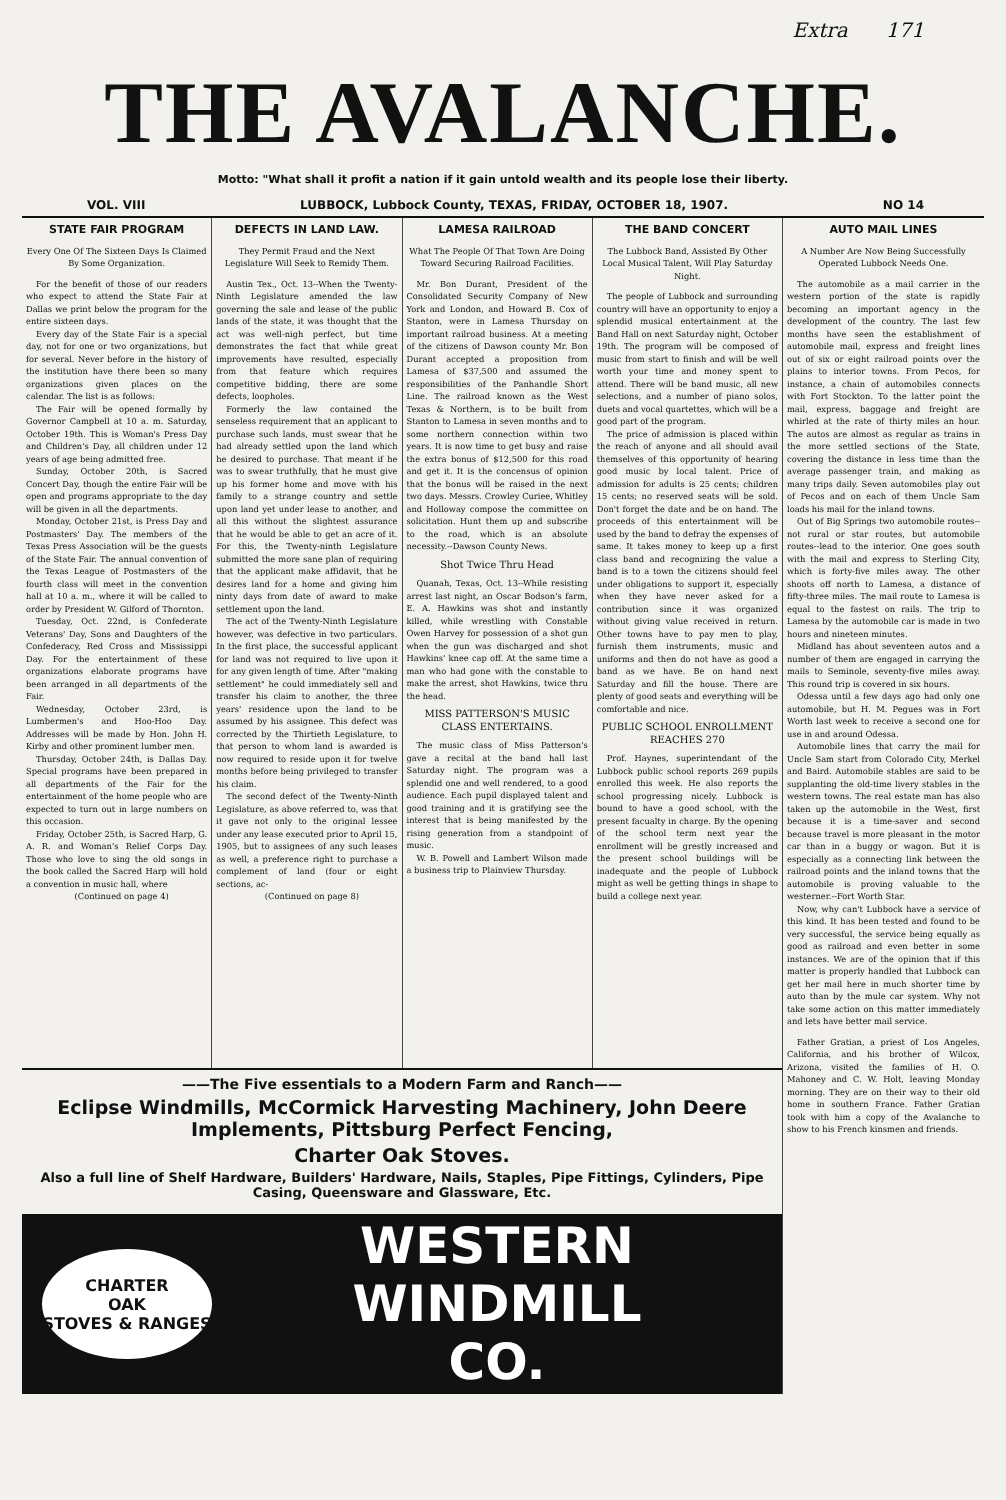Extra 171
THE AVALANCHE.
Motto: "What shall it profit a nation if it gain untold wealth and its people lose their liberty.
VOL. VIII LUBBOCK, Lubbock County, TEXAS, FRIDAY, OCTOBER 18, 1907. NO 14
STATE FAIR PROGRAM
Every One Of The Sixteen Days Is Claimed By Some Organization.
For the benefit of those of our readers who expect to attend the State Fair at Dallas we print below the program for the entire sixteen days.
Every day of the State Fair is a special day, not for one or two organizations, but for several. Never before in the history of the institution have there been so many organizations given places on the calendar. The list is as follows:
The Fair will be opened formally by Governor Campbell at 10 a. m. Saturday, October 19th. This is Woman's Press Day and Children's Day, all children under 12 years of age being admitted free.
Sunday, October 20th, is Sacred Concert Day, though the entire Fair will be open and programs appropriate to the day will be given in all the departments.
Monday, October 21st, is Press Day and Postmasters' Day. The members of the Texas Press Association will be the guests of the State Fair. The annual convention of the Texas League of Postmasters of the fourth class will meet in the convention hall at 10 a. m., where it will be called to order by President W. Gilford of Thornton.
Tuesday, Oct. 22nd, is Confederate Veterans' Day, Sons and Daughters of the Confederacy, Red Cross and Mississippi Day. For the entertainment of these organizations elaborate programs have been arranged in all departments of the Fair.
Wednesday, October 23rd, is Lumbermen's and Hoo-Hoo Day. Addresses will be made by Hon. John H. Kirby and other prominent lumber men.
Thursday, October 24th, is Dallas Day. Special programs have been prepared in all departments of the Fair for the entertainment of the home people who are expected to turn out in large numbers on this occasion.
Friday, October 25th, is Sacred Harp, G. A. R. and Woman's Relief Corps Day. Those who love to sing the old songs in the book called the Sacred Harp will hold a convention in music hall, where
(Continued on page 4)
DEFECTS IN LAND LAW.
They Permit Fraud and the Next Legislature Will Seek to Remidy Them.
Austin Tex., Oct. 13--When the Twenty-Ninth Legislature amended the law governing the sale and lease of the public lands of the state, it was thought that the act was well-nigh perfect, but time demonstrates the fact that while great improvements have resulted, especially from that feature which requires competitive bidding, there are some defects, loopholes.
Formerly the law contained the senseless requirement that an applicant to purchase such lands, must swear that he had already settled upon the land which he desired to purchase. That meant if he was to swear truthfully, that he must give up his former home and move with his family to a strange country and settle upon land yet under lease to another, and all this without the slightest assurance that he would be able to get an acre of it. For this, the Twenty-ninth Legislature submitted the more sane plan of requiring that the applicant make affidavit, that he desires land for a home and giving him ninty days from date of award to make settlement upon the land.
The act of the Twenty-Ninth Legislature however, was defective in two particulars. In the first place, the successful applicant for land was not required to live upon it for any given length of time. After "making settlement" he could immediately sell and transfer his claim to another, the three years' residence upon the land to be assumed by his assignee. This defect was corrected by the Thirtieth Legislature, to that person to whom land is awarded is now required to reside upon it for twelve months before being privileged to transfer his claim.
The second defect of the Twenty-Ninth Legislature, as above referred to, was that it gave not only to the original lessee under any lease executed prior to April 15, 1905, but to assignees of any such leases as well, a preference right to purchase a complement of land (four or eight sections, ac-
(Continued on page 8)
LAMESA RAILROAD
What The People Of That Town Are Doing Toward Securing Railroad Facilities.
Mr. Bon Durant, President of the Consolidated Security Company of New York and London, and Howard B. Cox of Stanton, were in Lamesa Thursday on important railroad business. At a meeting of the citizens of Dawson county Mr. Bon Durant accepted a proposition from Lamesa of $37,500 and assumed the responsibilities of the Panhandle Short Line. The railroad known as the West Texas & Northern, is to be built from Stanton to Lamesa in seven months and to some northern connection within two years. It is now time to get busy and raise the extra bonus of $12,500 for this road and get it. It is the concensus of opinion that the bonus will be raised in the next two days. Messrs. Crowley Curiee, Whitley and Holloway compose the committee on solicitation. Hunt them up and subscribe to the road, which is an absolute necessity.--Dawson County News.
Shot Twice Thru Head
Quanah, Texas, Oct. 13--While resisting arrest last night, an Oscar Bodson's farm, E. A. Hawkins was shot and instantly killed, while wrestling with Constable Owen Harvey for possession of a shot gun when the gun was discharged and shot Hawkins' knee cap off. At the same time a man who had gone with the constable to make the arrest, shot Hawkins, twice thru the head.
MISS PATTERSON'S MUSIC CLASS ENTERTAINS.
The music class of Miss Patterson's gave a recital at the band hall last Saturday night. The program was a splendid one and well rendered, to a good audience. Each pupil displayed talent and good training and it is gratifying see the interest that is being manifested by the rising generation from a standpoint of music.
W. B. Powell and Lambert Wilson made a business trip to Plainview Thursday.
THE BAND CONCERT
The Lubbock Band, Assisted By Other Local Musical Talent, Will Play Saturday Night.
The people of Lubbock and surrounding country will have an opportunity to enjoy a splendid musical entertainment at the Band Hall on next Saturday night, October 19th. The program will be composed of music from start to finish and will be well worth your time and money spent to attend. There will be band music, all new selections, and a number of piano solos, duets and vocal quartettes, which will be a good part of the program.
The price of admission is placed within the reach of anyone and all should avail themselves of this opportunity of hearing good music by local talent. Price of admission for adults is 25 cents; children 15 cents; no reserved seats will be sold. Don't forget the date and be on hand. The proceeds of this entertainment will be used by the band to defray the expenses of same. It takes money to keep up a first class band and recognizing the value a band is to a town the citizens should feel under obligations to support it, especially when they have never asked for a contribution since it was organized without giving value received in return. Other towns have to pay men to play, furnish them instruments, music and uniforms and then do not have as good a band as we have. Be on hand next Saturday and fill the house. There are plenty of good seats and everything will be comfortable and nice.
PUBLIC SCHOOL ENROLLMENT REACHES 270
Prof. Haynes, superintendant of the Lubbock public school reports 269 pupils enrolled this week. He also reports the school progressing nicely. Lubbock is bound to have a good school, with the present facualty in charge. By the opening of the school term next year the enrollment will be grestly increased and the present school buildings will be inadequate and the people of Lubbock might as well be getting things in shape to build a college next year.
——The Five essentials to a Modern Farm and Ranch——
Eclipse Windmills, McCormick Harvesting Machinery, John Deere Implements, Pittsburg Perfect Fencing,
Charter Oak Stoves.
Also a full line of Shelf Hardware, Builders' Hardware, Nails, Staples, Pipe Fittings, Cylinders, Pipe Casing, Queensware and Glassware, Etc.
CHARTER
OAK
STOVES & RANGES
WESTERN WINDMILL
CO.
AUTO MAIL LINES
A Number Are Now Being Successfully Operated Lubbock Needs One.
The automobile as a mail carrier in the western portion of the state is rapidly becoming an important agency in the development of the country. The last few months have seen the establishment of automobile mail, express and freight lines out of six or eight railroad points over the plains to interior towns. From Pecos, for instance, a chain of automobiles connects with Fort Stockton. To the latter point the mail, express, baggage and freight are whirled at the rate of thirty miles an hour. The autos are almost as regular as trains in the more settled sections of the State, covering the distance in less time than the average passenger train, and making as many trips daily. Seven automobiles play out of Pecos and on each of them Uncle Sam loads his mail for the inland towns.
Out of Big Springs two automobile routes--not rural or star routes, but automobile routes--lead to the interior. One goes south with the mail and express to Sterling City, which is forty-five miles away. The other shoots off north to Lamesa, a distance of fifty-three miles. The mail route to Lamesa is equal to the fastest on rails. The trip to Lamesa by the automobile car is made in two hours and nineteen minutes.
Midland has about seventeen autos and a number of them are engaged in carrying the mails to Seminole, seventy-five miles away. This round trip is covered in six hours.
Odessa until a few days ago had only one automobile, but H. M. Pegues was in Fort Worth last week to receive a second one for use in and around Odessa.
Automobile lines that carry the mail for Uncle Sam start from Colorado City, Merkel and Baird. Automobile stables are said to be supplanting the old-time livery stables in the western towns. The real estate man has also taken up the automobile in the West, first because it is a time-saver and second because travel is more pleasant in the motor car than in a buggy or wagon. But it is especially as a connecting link between the railroad points and the inland towns that the automobile is proving valuable to the westerner.--Fort Worth Star.
Now, why can't Lubbock have a service of this kind. It has been tested and found to be very successful, the service being equally as good as railroad and even better in some instances. We are of the opinion that if this matter is properly handled that Lubbock can get her mail here in much shorter time by auto than by the mule car system. Why not take some action on this matter immediately and lets have better mail service.
Father Gratian, a priest of Los Angeles, California, and his brother of Wilcox, Arizona, visited the families of H. O. Mahoney and C. W. Holt, leaving Monday morning. They are on their way to their old home in southern France. Father Gratian took with him a copy of the Avalanche to show to his French kinsmen and friends.